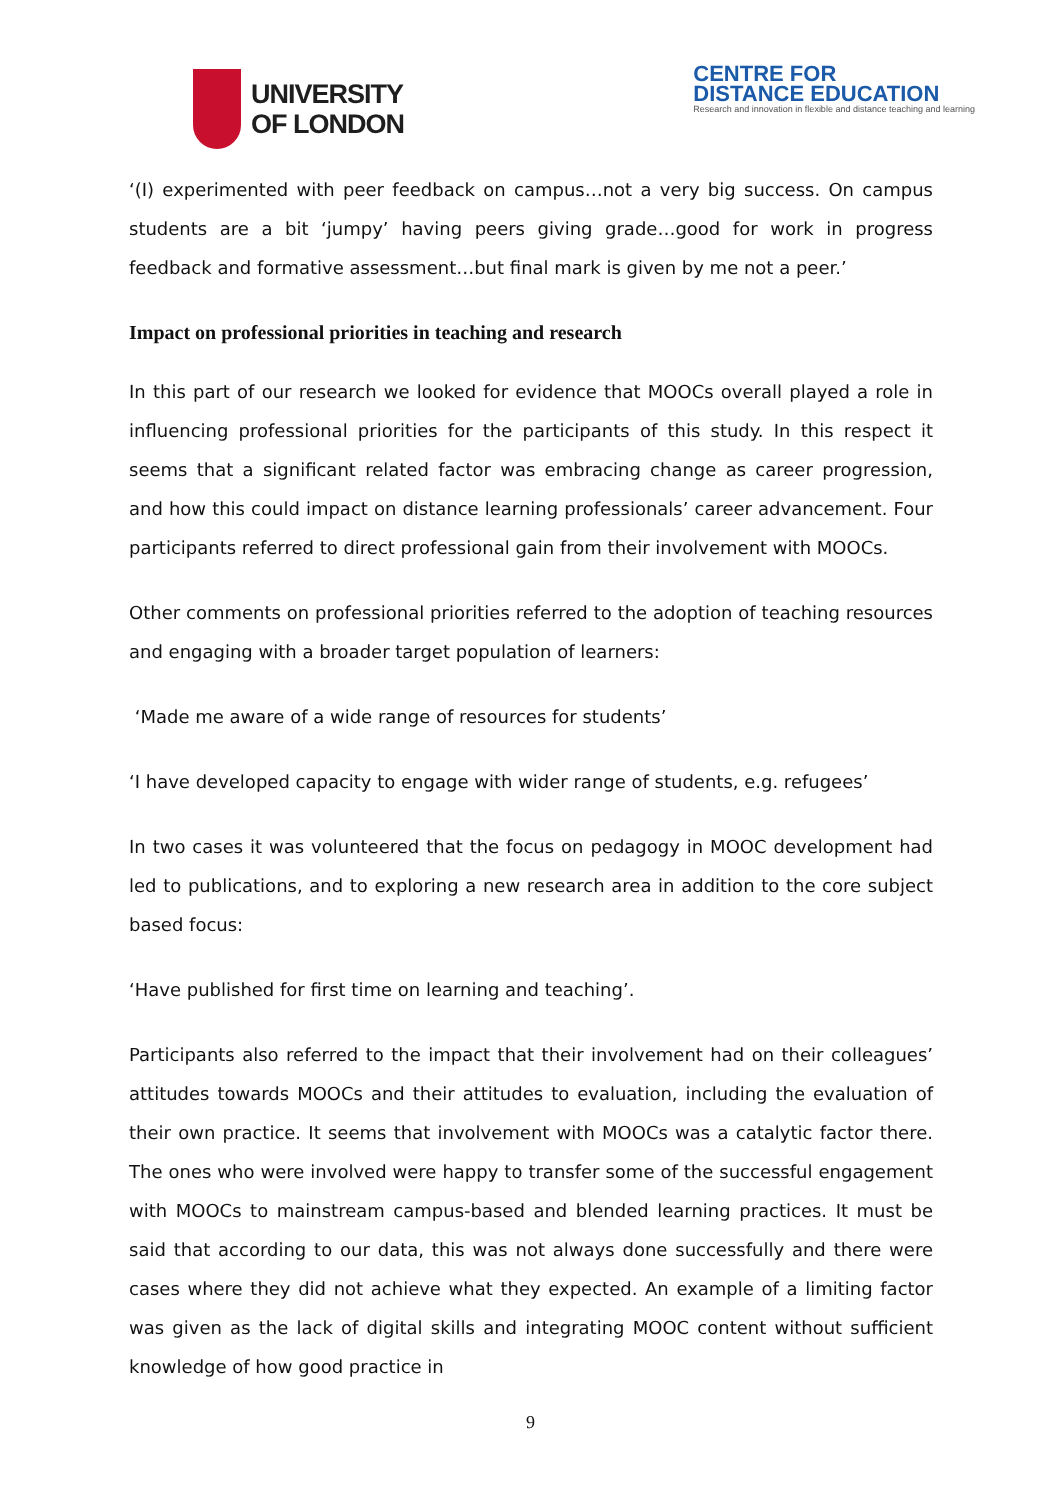UNIVERSITY
OF LONDON
CENTRE FOR
DISTANCE EDUCATION
Research and innovation in flexible and distance teaching and learning
‘(I) experimented with peer feedback on campus…not a very big success. On campus students are a bit ‘jumpy’ having peers giving grade…good for work in progress feedback and formative assessment…but final mark is given by me not a peer.’
Impact on professional priorities in teaching and research
In this part of our research we looked for evidence that MOOCs overall played a role in influencing professional priorities for the participants of this study. In this respect it seems that a significant related factor was embracing change as career progression, and how this could impact on distance learning professionals’ career advancement. Four participants referred to direct professional gain from their involvement with MOOCs.
Other comments on professional priorities referred to the adoption of teaching resources and engaging with a broader target population of learners:
‘Made me aware of a wide range of resources for students’
‘I have developed capacity to engage with wider range of students, e.g. refugees’
In two cases it was volunteered that the focus on pedagogy in MOOC development had led to publications, and to exploring a new research area in addition to the core subject based focus:
‘Have published for first time on learning and teaching’.
Participants also referred to the impact that their involvement had on their colleagues’ attitudes towards MOOCs and their attitudes to evaluation, including the evaluation of their own practice. It seems that involvement with MOOCs was a catalytic factor there. The ones who were involved were happy to transfer some of the successful engagement with MOOCs to mainstream campus-based and blended learning practices. It must be said that according to our data, this was not always done successfully and there were cases where they did not achieve what they expected. An example of a limiting factor was given as the lack of digital skills and integrating MOOC content without sufficient knowledge of how good practice in
9